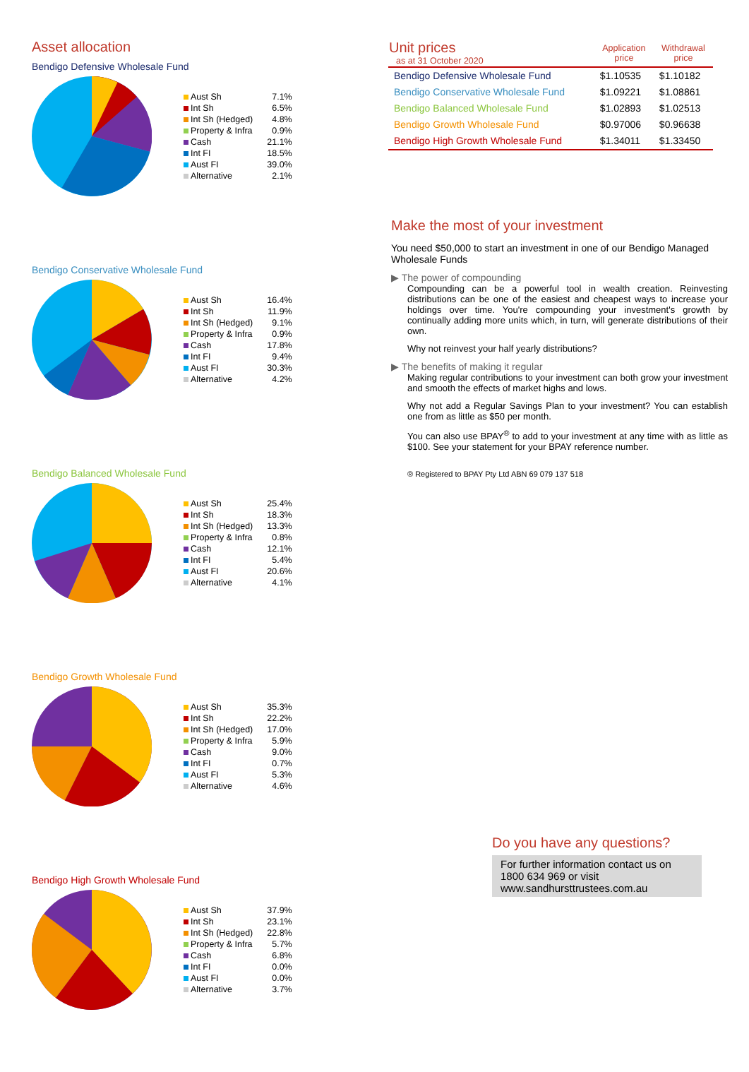Asset allocation
Bendigo Defensive Wholesale Fund
| Aust Sh | 7.1% |
| Int Sh | 6.5% |
| Int Sh (Hedged) | 4.8% |
| Property & Infra | 0.9% |
| Cash | 21.1% |
| Int FI | 18.5% |
| Aust FI | 39.0% |
| Alternative | 2.1% |
Bendigo Conservative Wholesale Fund
| Aust Sh | 16.4% |
| Int Sh | 11.9% |
| Int Sh (Hedged) | 9.1% |
| Property & Infra | 0.9% |
| Cash | 17.8% |
| Int FI | 9.4% |
| Aust FI | 30.3% |
| Alternative | 4.2% |
Bendigo Balanced Wholesale Fund
| Aust Sh | 25.4% |
| Int Sh | 18.3% |
| Int Sh (Hedged) | 13.3% |
| Property & Infra | 0.8% |
| Cash | 12.1% |
| Int FI | 5.4% |
| Aust FI | 20.6% |
| Alternative | 4.1% |
Bendigo Growth Wholesale Fund
| Aust Sh | 35.3% |
| Int Sh | 22.2% |
| Int Sh (Hedged) | 17.0% |
| Property & Infra | 5.9% |
| Cash | 9.0% |
| Int FI | 0.7% |
| Aust FI | 5.3% |
| Alternative | 4.6% |
Bendigo High Growth Wholesale Fund
| Aust Sh | 37.9% |
| Int Sh | 23.1% |
| Int Sh (Hedged) | 22.8% |
| Property & Infra | 5.7% |
| Cash | 6.8% |
| Int FI | 0.0% |
| Aust FI | 0.0% |
| Alternative | 3.7% |
| Unit prices as at 31 October 2020 | Application price | Withdrawal price |
| --- | --- | --- |
| Bendigo Defensive Wholesale Fund | $1.10535 | $1.10182 |
| Bendigo Conservative Wholesale Fund | $1.09221 | $1.08861 |
| Bendigo Balanced Wholesale Fund | $1.02893 | $1.02513 |
| Bendigo Growth Wholesale Fund | $0.97006 | $0.96638 |
| Bendigo High Growth Wholesale Fund | $1.34011 | $1.33450 |
Make the most of your investment
You need $50,000 to start an investment in one of our Bendigo Managed Wholesale Funds
▶ The power of compounding
Compounding can be a powerful tool in wealth creation. Reinvesting distributions can be one of the easiest and cheapest ways to increase your holdings over time. You're compounding your investment's growth by continually adding more units which, in turn, will generate distributions of their own.
Why not reinvest your half yearly distributions?
▶ The benefits of making it regular
Making regular contributions to your investment can both grow your investment and smooth the effects of market highs and lows.
Why not add a Regular Savings Plan to your investment? You can establish one from as little as $50 per month.
You can also use BPAY<sup>®</sup> to add to your investment at any time with as little as $100. See your statement for your BPAY reference number.
® Registered to BPAY Pty Ltd ABN 69 079 137 518
Do you have any questions?
For further information contact us on 1800 634 969 or visit www.sandhursttrustees.com.au